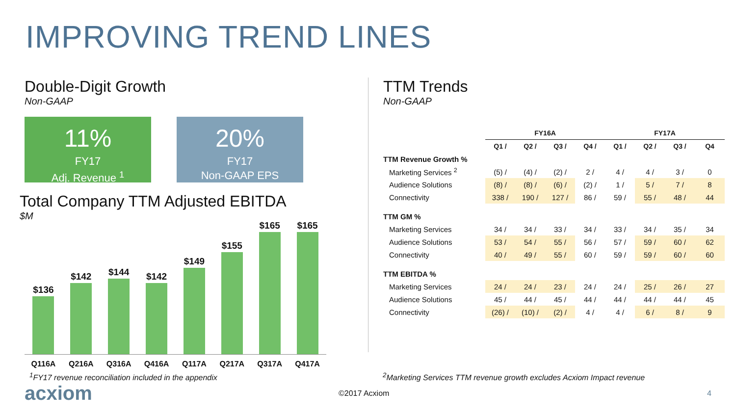IMPROVING TREND LINES
Double-Digit Growth
Non-GAAP
11%
FY17
Adj. Revenue <sup>1</sup>
20%
FY17
Non-GAAP EPS
Total Company TTM Adjusted EBITDA
$M
$136
$142
$144
$142
$149
$155
$165
$165
Q116A Q216A Q316A Q416A Q117A Q217A Q317A Q417A
TTM Trends
Non-GAAP
| | FY16A | | | | FY17A | | | |
| --- | --- | --- | --- | --- | --- | --- | --- | --- |
| | Q1 / | Q2 / | Q3 / | Q4 / | Q1 / | Q2 / | Q3 / | Q4 |
| TTM Revenue Growth % | | | | | | | | |
| Marketing Services <sup>2</sup> | (5) / | (4) / | (2) / | 2 / | 4 / | 4 / | 3 / | 0 |
| Audience Solutions | (8) / | (8) / | (6) / | (2) / | 1 / | 5 / | 7 / | 8 |
| Connectivity | 338 / | 190 / | 127 / | 86 / | 59 / | 55 / | 48 / | 44 |
| TTM GM % | | | | | | | | |
| Marketing Services | 34 / | 34 / | 33 / | 34 / | 33 / | 34 / | 35 / | 34 |
| Audience Solutions | 53 / | 54 / | 55 / | 56 / | 57 / | 59 / | 60 / | 62 |
| Connectivity | 40 / | 49 / | 55 / | 60 / | 59 / | 59 / | 60 / | 60 |
| TTM EBITDA % | | | | | | | | |
| Marketing Services | 24 / | 24 / | 23 / | 24 / | 24 / | 25 / | 26 / | 27 |
| Audience Solutions | 45 / | 44 / | 45 / | 44 / | 44 / | 44 / | 44 / | 45 |
| Connectivity | (26) / | (10) / | (2) / | 4 / | 4 / | 6 / | 8 / | 9 |
<sup>1</sup> FY17 revenue reconciliation included in the appendix <sup>2</sup> Marketing Services TTM revenue growth excludes Acxiom Impact revenue
acxiom
©2017 Acxiom 4